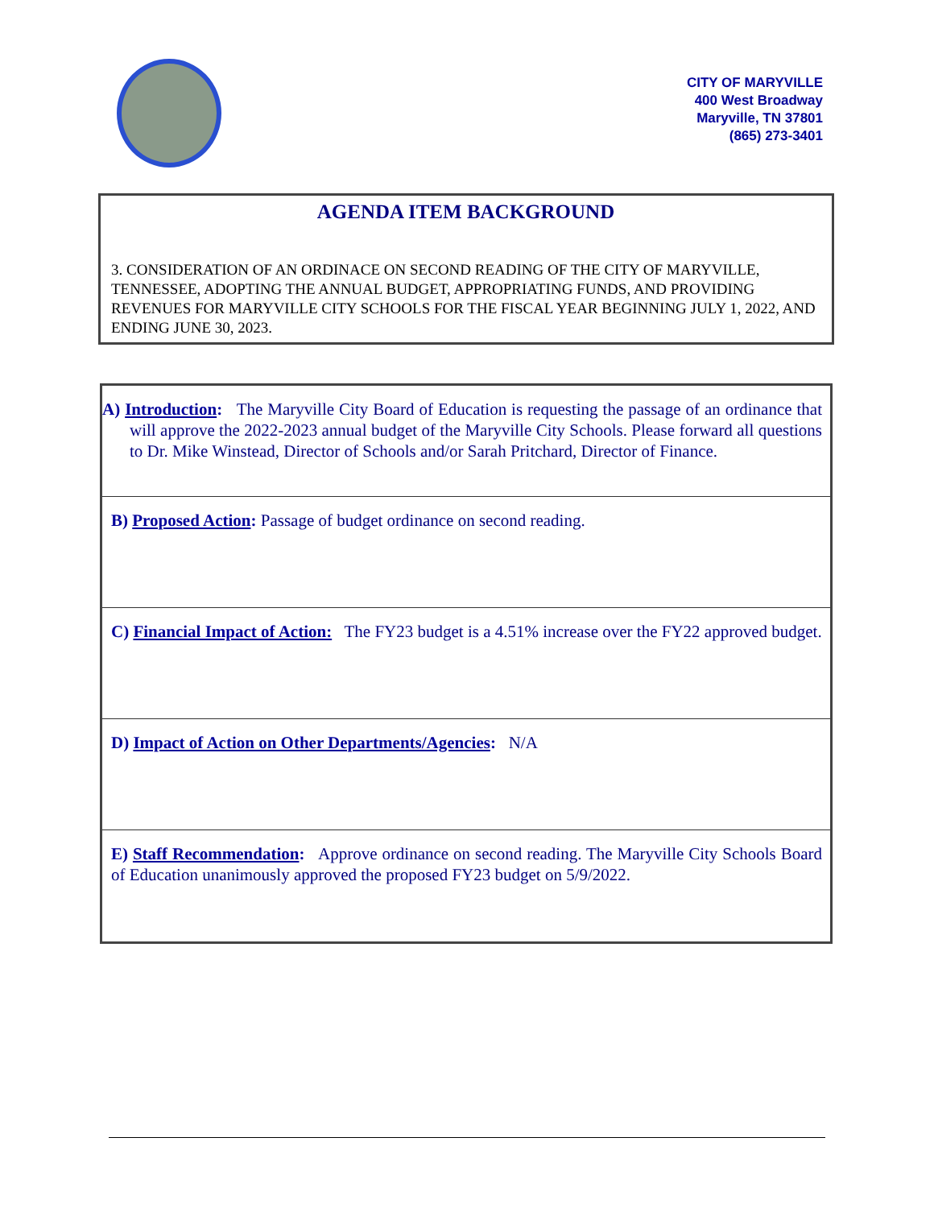CITY OF MARYVILLE
400 West Broadway
Maryville, TN 37801
(865) 273-3401
AGENDA ITEM BACKGROUND
3. CONSIDERATION OF AN ORDINACE ON SECOND READING OF THE CITY OF MARYVILLE, TENNESSEE, ADOPTING THE ANNUAL BUDGET, APPROPRIATING FUNDS, AND PROVIDING REVENUES FOR MARYVILLE CITY SCHOOLS FOR THE FISCAL YEAR BEGINNING JULY 1, 2022, AND ENDING JUNE 30, 2023.
A) Introduction: The Maryville City Board of Education is requesting the passage of an ordinance that will approve the 2022-2023 annual budget of the Maryville City Schools. Please forward all questions to Dr. Mike Winstead, Director of Schools and/or Sarah Pritchard, Director of Finance.
B) Proposed Action: Passage of budget ordinance on second reading.
C) Financial Impact of Action: The FY23 budget is a 4.51% increase over the FY22 approved budget.
D) Impact of Action on Other Departments/Agencies: N/A
E) Staff Recommendation: Approve ordinance on second reading. The Maryville City Schools Board of Education unanimously approved the proposed FY23 budget on 5/9/2022.